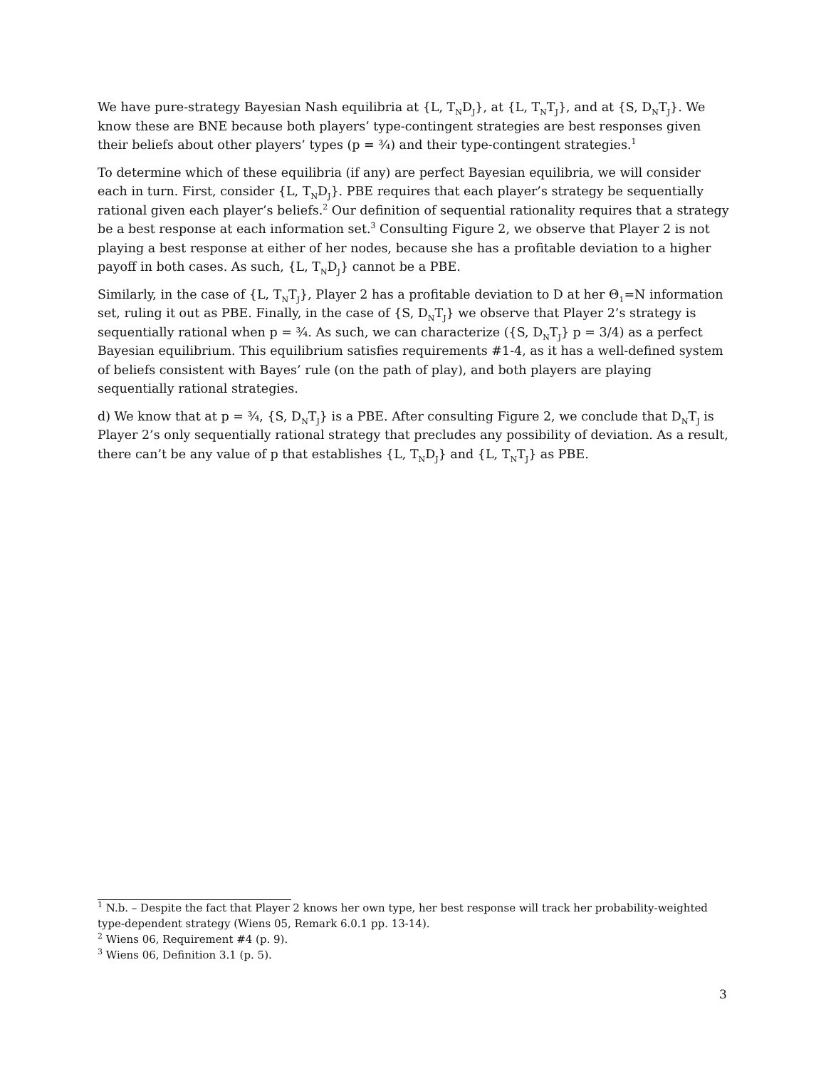We have pure-strategy Bayesian Nash equilibria at {L, T<sub>N</sub>D<sub>J</sub>}, at {L, T<sub>N</sub>T<sub>J</sub>}, and at {S, D<sub>N</sub>T<sub>J</sub>}. We know these are BNE because both players’ type-contingent strategies are best responses given their beliefs about other players’ types (p = ¾) and their type-contingent strategies.<sup>1</sup>
To determine which of these equilibria (if any) are perfect Bayesian equilibria, we will consider each in turn. First, consider {L, T<sub>N</sub>D<sub>J</sub>}. PBE requires that each player’s strategy be sequentially rational given each player’s beliefs.<sup>2</sup> Our definition of sequential rationality requires that a strategy be a best response at each information set.<sup>3</sup> Consulting Figure 2, we observe that Player 2 is not playing a best response at either of her nodes, because she has a profitable deviation to a higher payoff in both cases. As such, {L, T<sub>N</sub>D<sub>J</sub>} cannot be a PBE.
Similarly, in the case of {L, T<sub>N</sub>T<sub>J</sub>}, Player 2 has a profitable deviation to D at her Θ<sub>1</sub>=N information set, ruling it out as PBE. Finally, in the case of {S, D<sub>N</sub>T<sub>J</sub>} we observe that Player 2’s strategy is sequentially rational when p = ¾. As such, we can characterize ({S, D<sub>N</sub>T<sub>J</sub>} p = 3/4) as a perfect Bayesian equilibrium. This equilibrium satisfies requirements #1-4, as it has a well-defined system of beliefs consistent with Bayes’ rule (on the path of play), and both players are playing sequentially rational strategies.
d) We know that at p = ¾, {S, D<sub>N</sub>T<sub>J</sub>} is a PBE. After consulting Figure 2, we conclude that D<sub>N</sub>T<sub>J</sub> is Player 2’s only sequentially rational strategy that precludes any possibility of deviation. As a result, there can’t be any value of p that establishes {L, T<sub>N</sub>D<sub>J</sub>} and {L, T<sub>N</sub>T<sub>J</sub>} as PBE.
<sup>1</sup> N.b. – Despite the fact that Player 2 knows her own type, her best response will track her probability-weighted type-dependent strategy (Wiens 05, Remark 6.0.1 pp. 13-14).
<sup>2</sup> Wiens 06, Requirement #4 (p. 9).
<sup>3</sup> Wiens 06, Definition 3.1 (p. 5).
3